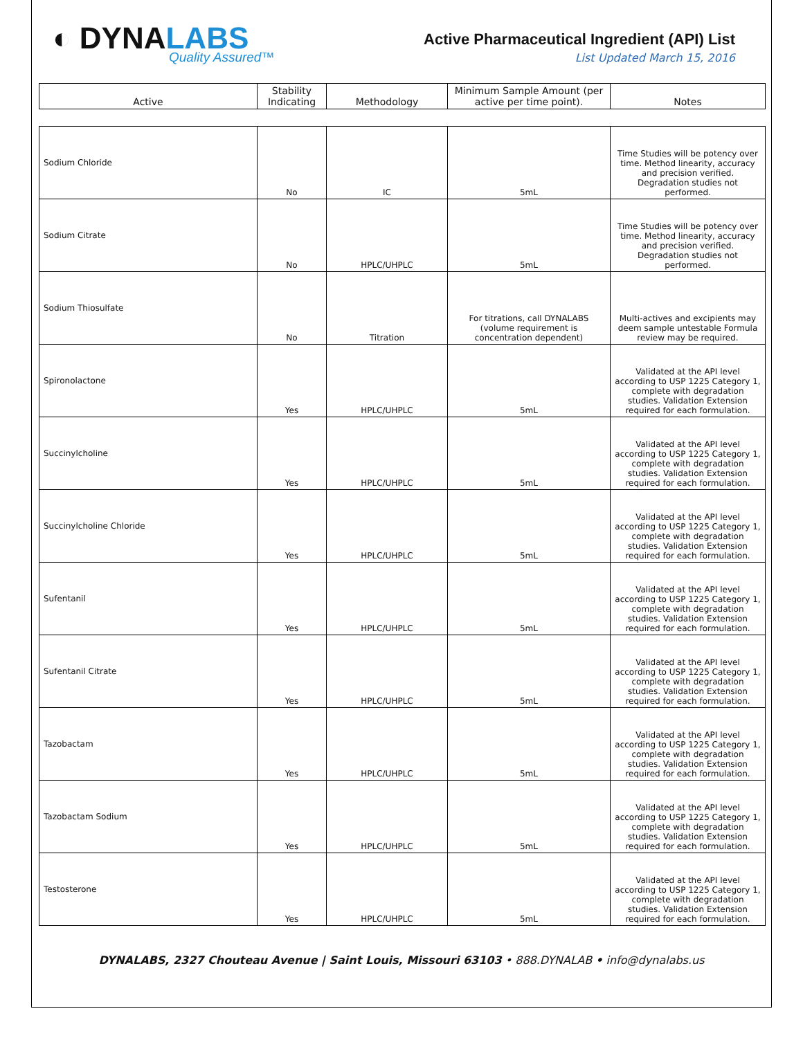◐ DYNALABS
Quality Assured™
Active Pharmaceutical Ingredient (API) List
List Updated March 15, 2016
| Active | Stability Indicating | Methodology | Minimum Sample Amount (per active per time point). | Notes |
| --- | --- | --- | --- | --- |
| Sodium Chloride | No | IC | 5mL | Time Studies will be potency over time. Method linearity, accuracy and precision verified. Degradation studies not performed. |
| Sodium Citrate | No | HPLC/UHPLC | 5mL | Time Studies will be potency over time. Method linearity, accuracy and precision verified. Degradation studies not performed. |
| Sodium Thiosulfate | No | Titration | For titrations, call DYNALABS (volume requirement is concentration dependent) | Multi-actives and excipients may deem sample untestable Formula review may be required. |
| Spironolactone | Yes | HPLC/UHPLC | 5mL | Validated at the API level according to USP 1225 Category 1, complete with degradation studies. Validation Extension required for each formulation. |
| Succinylcholine | Yes | HPLC/UHPLC | 5mL | Validated at the API level according to USP 1225 Category 1, complete with degradation studies. Validation Extension required for each formulation. |
| Succinylcholine Chloride | Yes | HPLC/UHPLC | 5mL | Validated at the API level according to USP 1225 Category 1, complete with degradation studies. Validation Extension required for each formulation. |
| Sufentanil | Yes | HPLC/UHPLC | 5mL | Validated at the API level according to USP 1225 Category 1, complete with degradation studies. Validation Extension required for each formulation. |
| Sufentanil Citrate | Yes | HPLC/UHPLC | 5mL | Validated at the API level according to USP 1225 Category 1, complete with degradation studies. Validation Extension required for each formulation. |
| Tazobactam | Yes | HPLC/UHPLC | 5mL | Validated at the API level according to USP 1225 Category 1, complete with degradation studies. Validation Extension required for each formulation. |
| Tazobactam Sodium | Yes | HPLC/UHPLC | 5mL | Validated at the API level according to USP 1225 Category 1, complete with degradation studies. Validation Extension required for each formulation. |
| Testosterone | Yes | HPLC/UHPLC | 5mL | Validated at the API level according to USP 1225 Category 1, complete with degradation studies. Validation Extension required for each formulation. |
DYNALABS, 2327 Chouteau Avenue | Saint Louis, Missouri 63103 • 888.DYNALAB • info@dynalabs.us